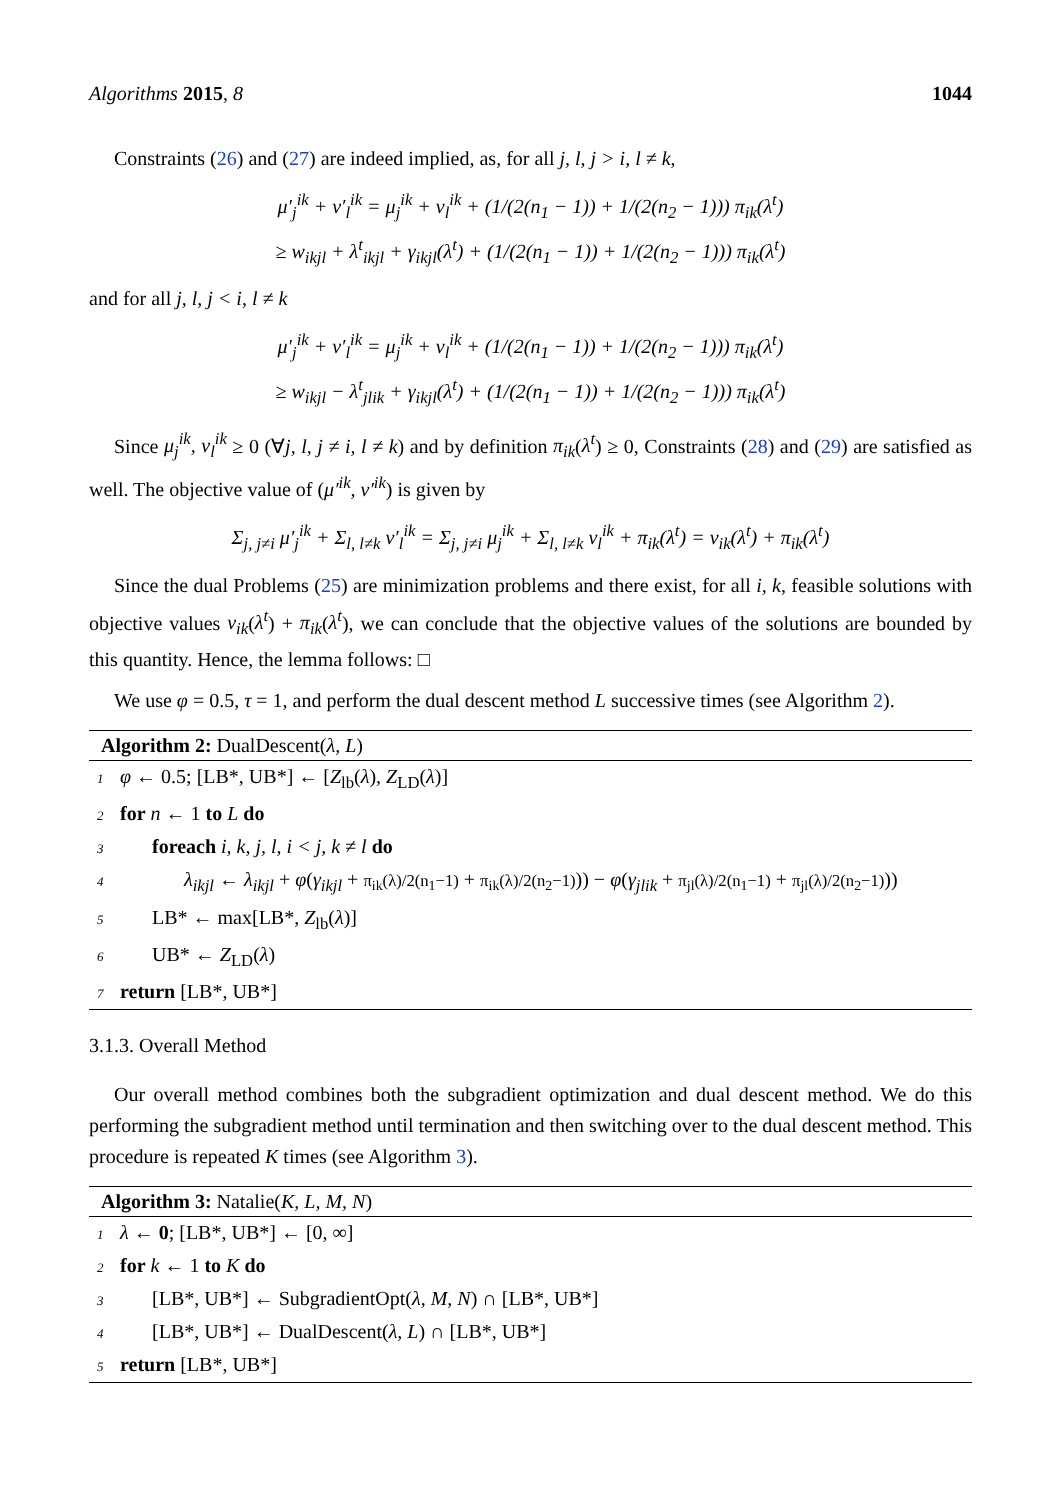Algorithms 2015, 8 1044
Constraints (26) and (27) are indeed implied, as, for all j, l, j > i, l ≠ k,
μ′<sub>j</sub><sup>ik</sup> + ν′<sub>l</sub><sup>ik</sup> = μ<sub>j</sub><sup>ik</sup> + ν<sub>l</sub><sup>ik</sup> + (1/(2(n<sub>1</sub> − 1)) + 1/(2(n<sub>2</sub> − 1))) π<sub>ik</sub>(λ<sup>t</sup>)
≥ w<sub>ikjl</sub> + λ<sup>t</sup><sub>ikjl</sub> + γ<sub>ikjl</sub>(λ<sup>t</sup>) + (1/(2(n<sub>1</sub> − 1)) + 1/(2(n<sub>2</sub> − 1))) π<sub>ik</sub>(λ<sup>t</sup>)
and for all j, l, j < i, l ≠ k
μ′<sub>j</sub><sup>ik</sup> + ν′<sub>l</sub><sup>ik</sup> = μ<sub>j</sub><sup>ik</sup> + ν<sub>l</sub><sup>ik</sup> + (1/(2(n<sub>1</sub> − 1)) + 1/(2(n<sub>2</sub> − 1))) π<sub>ik</sub>(λ<sup>t</sup>)
≥ w<sub>ikjl</sub> − λ<sup>t</sup><sub>jlik</sub> + γ<sub>ikjl</sub>(λ<sup>t</sup>) + (1/(2(n<sub>1</sub> − 1)) + 1/(2(n<sub>2</sub> − 1))) π<sub>ik</sub>(λ<sup>t</sup>)
Since μ<sub>j</sub><sup>ik</sup>, ν<sub>l</sub><sup>ik</sup> ≥ 0 (∀j, l, j ≠ i, l ≠ k) and by definition π<sub>ik</sub>(λ<sup>t</sup>) ≥ 0, Constraints (28) and (29) are satisfied as well. The objective value of (μ′<sup>ik</sup>, ν′<sup>ik</sup>) is given by
Σ<sub>j, j≠i</sub> μ′<sub>j</sub><sup>ik</sup> + Σ<sub>l, l≠k</sub> ν′<sub>l</sub><sup>ik</sup> = Σ<sub>j, j≠i</sub> μ<sub>j</sub><sup>ik</sup> + Σ<sub>l, l≠k</sub> ν<sub>l</sub><sup>ik</sup> + π<sub>ik</sub>(λ<sup>t</sup>) = v<sub>ik</sub>(λ<sup>t</sup>) + π<sub>ik</sub>(λ<sup>t</sup>)
Since the dual Problems (25) are minimization problems and there exist, for all i, k, feasible solutions with objective values v<sub>ik</sub>(λ<sup>t</sup>) + π<sub>ik</sub>(λ<sup>t</sup>), we can conclude that the objective values of the solutions are bounded by this quantity. Hence, the lemma follows: □
We use φ = 0.5, τ = 1, and perform the dual descent method L successive times (see Algorithm 2).
Algorithm 2: DualDescent(λ, L)
1 φ ← 0.5; [LB*, UB*] ← [Z<sub>lb</sub>(λ), Z<sub>LD</sub>(λ)]
2 for n ← 1 to L do
3 foreach i, k, j, l, i < j, k ≠ l do
4 λ<sub>ikjl</sub> ← λ<sub>ikjl</sub> + φ(γ<sub>ikjl</sub> + π<sub>ik</sub>(λ)/2(n<sub>1</sub>−1) + π<sub>ik</sub>(λ)/2(n<sub>2</sub>−1))) − φ(γ<sub>jlik</sub> + π<sub>jl</sub>(λ)/2(n<sub>1</sub>−1) + π<sub>jl</sub>(λ)/2(n<sub>2</sub>−1)))
5 LB* ← max[LB*, Z<sub>lb</sub>(λ)]
6 UB* ← Z<sub>LD</sub>(λ)
7 return [LB*, UB*]
3.1.3. Overall Method
Our overall method combines both the subgradient optimization and dual descent method. We do this performing the subgradient method until termination and then switching over to the dual descent method. This procedure is repeated K times (see Algorithm 3).
Algorithm 3: Natalie(K, L, M, N)
1 λ ← 0; [LB*, UB*] ← [0, ∞]
2 for k ← 1 to K do
3 [LB*, UB*] ← SubgradientOpt(λ, M, N) ∩ [LB*, UB*]
4 [LB*, UB*] ← DualDescent(λ, L) ∩ [LB*, UB*]
5 return [LB*, UB*]